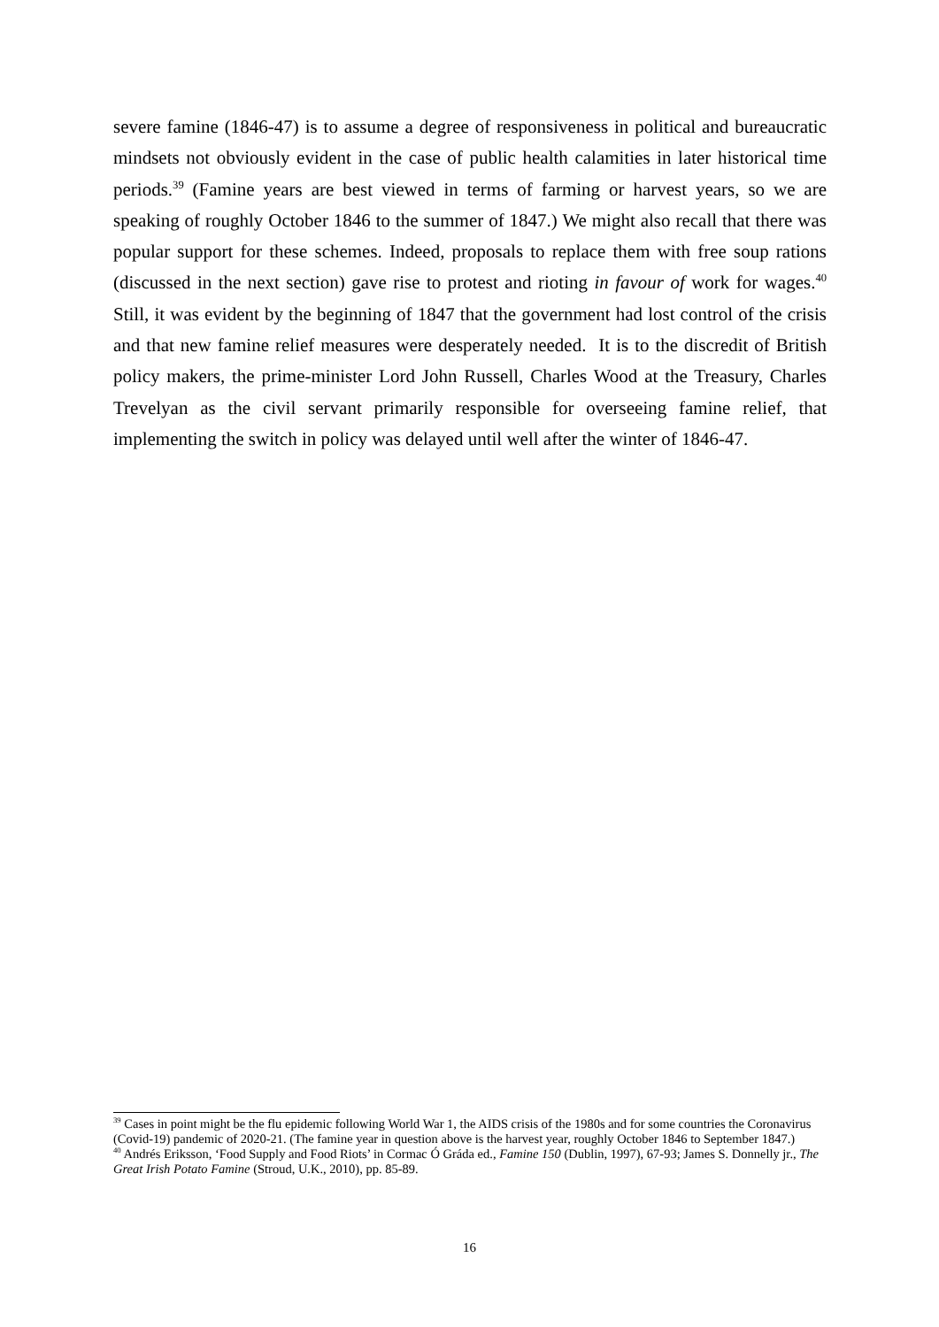severe famine (1846-47) is to assume a degree of responsiveness in political and bureaucratic mindsets not obviously evident in the case of public health calamities in later historical time periods.<sup>39</sup> (Famine years are best viewed in terms of farming or harvest years, so we are speaking of roughly October 1846 to the summer of 1847.) We might also recall that there was popular support for these schemes. Indeed, proposals to replace them with free soup rations (discussed in the next section) gave rise to protest and rioting in favour of work for wages.<sup>40</sup> Still, it was evident by the beginning of 1847 that the government had lost control of the crisis and that new famine relief measures were desperately needed. It is to the discredit of British policy makers, the prime-minister Lord John Russell, Charles Wood at the Treasury, Charles Trevelyan as the civil servant primarily responsible for overseeing famine relief, that implementing the switch in policy was delayed until well after the winter of 1846-47.
<sup>39</sup> Cases in point might be the flu epidemic following World War 1, the AIDS crisis of the 1980s and for some countries the Coronavirus (Covid-19) pandemic of 2020-21. (The famine year in question above is the harvest year, roughly October 1846 to September 1847.)
<sup>40</sup> Andrés Eriksson, ‘Food Supply and Food Riots’ in Cormac Ó Gráda ed., Famine 150 (Dublin, 1997), 67-93; James S. Donnelly jr., The Great Irish Potato Famine (Stroud, U.K., 2010), pp. 85-89.
16